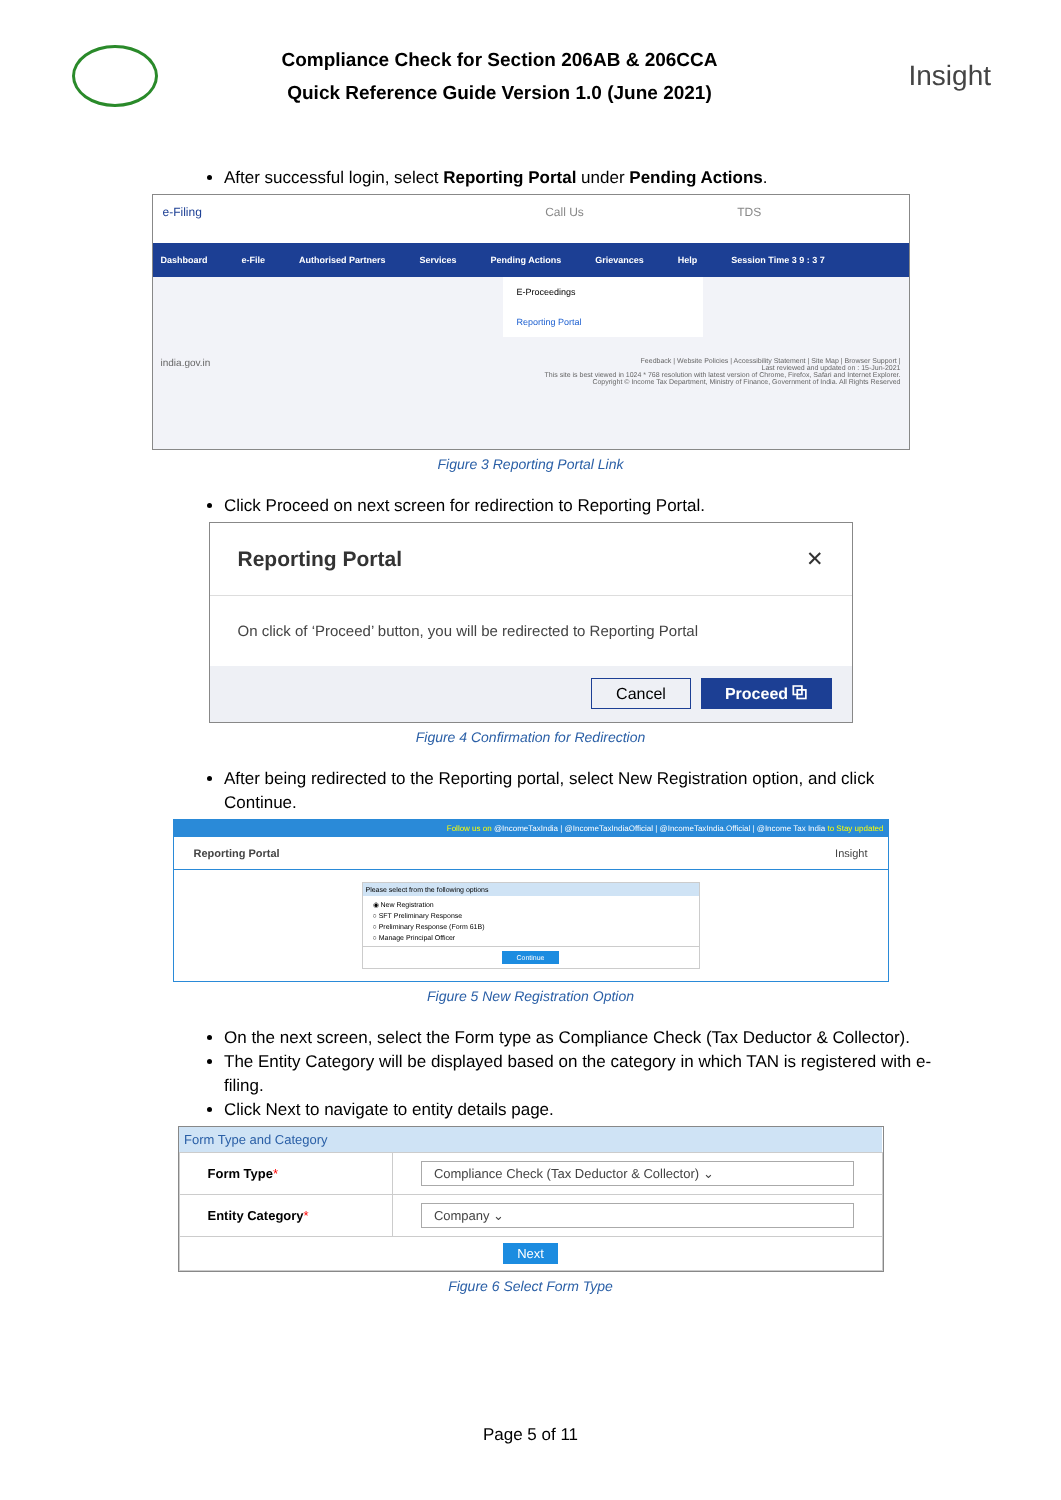Compliance Check for Section 206AB & 206CCA
Quick Reference Guide Version 1.0 (June 2021)
Insight
After successful login, select Reporting Portal under Pending Actions.
e-Filing Call Us TDS
Dashboard e-File Authorised Partners Services Pending Actions Grievances Help Session Time 3 9 : 3 7
E-Proceedings
Reporting Portal
india.gov.in Feedback | Website Policies | Accessibility Statement | Site Map | Browser Support |
Last reviewed and updated on : 15-Jun-2021
This site is best viewed in 1024 * 768 resolution with latest version of Chrome, Firefox, Safari and Internet Explorer.
Copyright © Income Tax Department, Ministry of Finance, Government of India. All Rights Reserved
Figure 3 Reporting Portal Link
Click Proceed on next screen for redirection to Reporting Portal.
Reporting Portal ✕
On click of ‘Proceed’ button, you will be redirected to Reporting Portal
Cancel Proceed ⧉
Figure 4 Confirmation for Redirection
After being redirected to the Reporting portal, select New Registration option, and click Continue.
Follow us on @IncomeTaxIndia | @IncomeTaxIndiaOfficial | @IncomeTaxIndia.Official | @Income Tax India to Stay updated
Reporting Portal Insight
Please select from the following options
◉ New Registration
○ SFT Preliminary Response
○ Preliminary Response (Form 61B)
○ Manage Principal Officer
Continue
Figure 5 New Registration Option
On the next screen, select the Form type as Compliance Check (Tax Deductor & Collector).
The Entity Category will be displayed based on the category in which TAN is registered with e-filing.
Click Next to navigate to entity details page.
| Form Type and Category | |
| --- | --- |
| Form Type * | Compliance Check (Tax Deductor & Collector) ⌄ |
| Entity Category * | Company ⌄ |
| Next | |
Figure 6 Select Form Type
Page 5 of 11